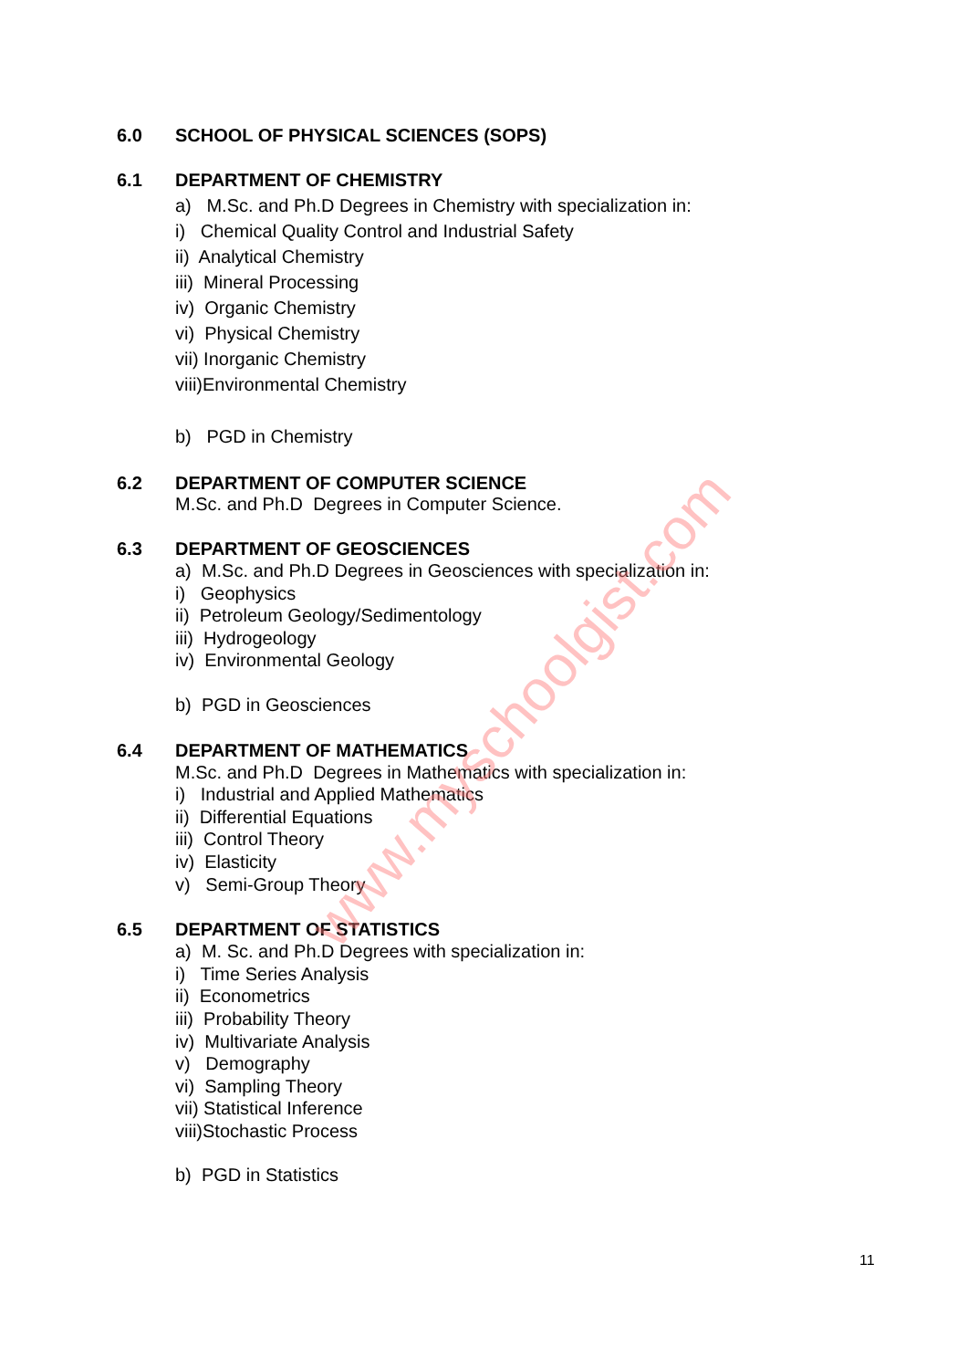6.0 SCHOOL OF PHYSICAL SCIENCES (SOPS)
6.1 DEPARTMENT OF CHEMISTRY
a) M.Sc. and Ph.D Degrees in Chemistry with specialization in:
i) Chemical Quality Control and Industrial Safety
ii) Analytical Chemistry
iii) Mineral Processing
iv) Organic Chemistry
vi) Physical Chemistry
vii) Inorganic Chemistry
viii)Environmental Chemistry
b) PGD in Chemistry
6.2 DEPARTMENT OF COMPUTER SCIENCE
M.Sc. and Ph.D Degrees in Computer Science.
6.3 DEPARTMENT OF GEOSCIENCES
a) M.Sc. and Ph.D Degrees in Geosciences with specialization in:
i) Geophysics
ii) Petroleum Geology/Sedimentology
iii) Hydrogeology
iv) Environmental Geology
b) PGD in Geosciences
6.4 DEPARTMENT OF MATHEMATICS
M.Sc. and Ph.D Degrees in Mathematics with specialization in:
i) Industrial and Applied Mathematics
ii) Differential Equations
iii) Control Theory
iv) Elasticity
v) Semi-Group Theory
6.5 DEPARTMENT OF STATISTICS
a) M. Sc. and Ph.D Degrees with specialization in:
i) Time Series Analysis
ii) Econometrics
iii) Probability Theory
iv) Multivariate Analysis
v) Demography
vi) Sampling Theory
vii) Statistical Inference
viii)Stochastic Process
b) PGD in Statistics
www.myschoolgist.com
11